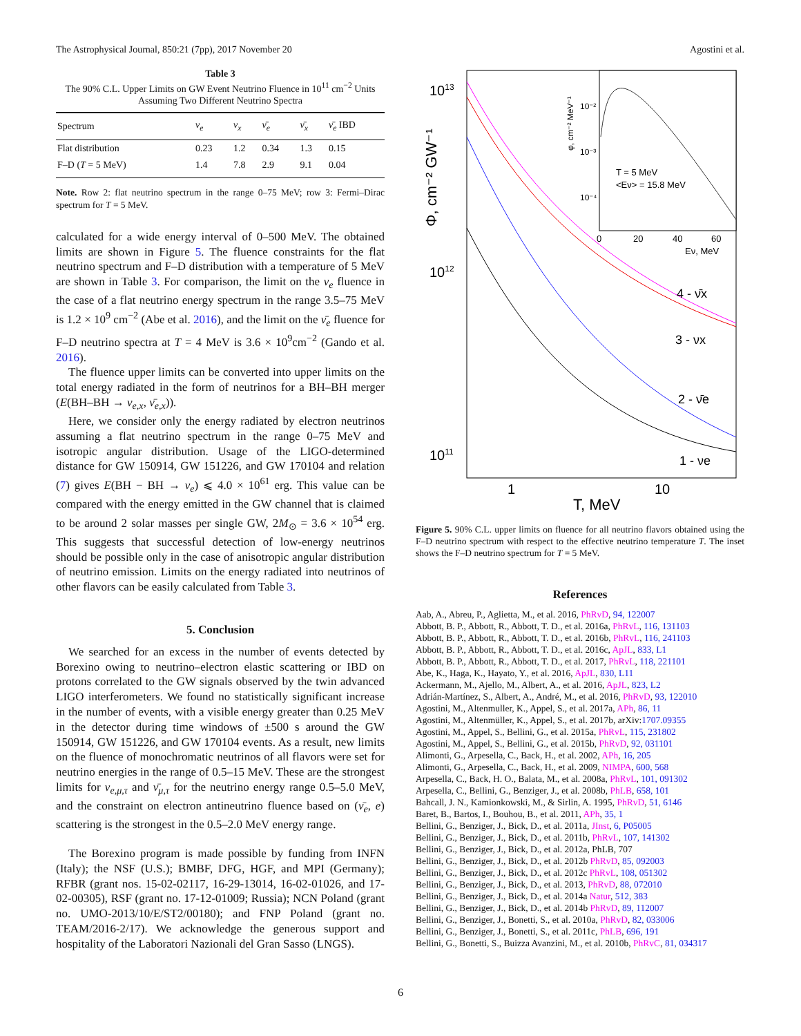The Astrophysical Journal, 850:21 (7pp), 2017 November 20 Agostini et al.
Table 3
The 90% C.L. Upper Limits on GW Event Neutrino Fluence in 10<sup>11</sup> cm<sup>−2</sup> Units Assuming Two Different Neutrino Spectra
| Spectrum | ν<sub>e</sub> | ν<sub>x</sub> | ν̄<sub>e</sub> | ν̄<sub>x</sub> | ν̄<sub>e</sub> IBD |
| --- | --- | --- | --- | --- | --- |
| Flat distribution | 0.23 | 1.2 | 0.34 | 1.3 | 0.15 |
| F–D ( T = 5 MeV) | 1.4 | 7.8 | 2.9 | 9.1 | 0.04 |
Note. Row 2: flat neutrino spectrum in the range 0–75 MeV; row 3: Fermi–Dirac spectrum for T = 5 MeV.
calculated for a wide energy interval of 0–500 MeV. The obtained limits are shown in Figure 5. The fluence constraints for the flat neutrino spectrum and F–D distribution with a temperature of 5 MeV are shown in Table 3. For comparison, the limit on the ν<sub>e</sub> fluence in the case of a flat neutrino energy spectrum in the range 3.5–75 MeV is 1.2 × 10<sup>9</sup> cm<sup>−2</sup> (Abe et al. 2016), and the limit on the ν̄<sub>e</sub> fluence for F–D neutrino spectra at T = 4 MeV is 3.6 × 10<sup>9</sup>cm<sup>−2</sup> (Gando et al. 2016).
The fluence upper limits can be converted into upper limits on the total energy radiated in the form of neutrinos for a BH–BH merger (E(BH–BH → ν<sub>e,x</sub>, ν̄<sub>e,x</sub>)).
Here, we consider only the energy radiated by electron neutrinos assuming a flat neutrino spectrum in the range 0–75 MeV and isotropic angular distribution. Usage of the LIGO-determined distance for GW 150914, GW 151226, and GW 170104 and relation (7) gives E(BH − BH → ν<sub>e</sub>) ⩽ 4.0 × 10<sup>61</sup> erg. This value can be compared with the energy emitted in the GW channel that is claimed to be around 2 solar masses per single GW, 2M<sub>⊙</sub> = 3.6 × 10<sup>54</sup> erg. This suggests that successful detection of low-energy neutrinos should be possible only in the case of anisotropic angular distribution of neutrino emission. Limits on the energy radiated into neutrinos of other flavors can be easily calculated from Table 3.
5. Conclusion
We searched for an excess in the number of events detected by Borexino owing to neutrino–electron elastic scattering or IBD on protons correlated to the GW signals observed by the twin advanced LIGO interferometers. We found no statistically significant increase in the number of events, with a visible energy greater than 0.25 MeV in the detector during time windows of ±500 s around the GW 150914, GW 151226, and GW 170104 events. As a result, new limits on the fluence of monochromatic neutrinos of all flavors were set for neutrino energies in the range of 0.5–15 MeV. These are the strongest limits for ν<sub>e,μ,τ</sub> and ν̄<sub>μ,τ</sub> for the neutrino energy range 0.5–5.0 MeV, and the constraint on electron antineutrino fluence based on (ν̄<sub>e</sub>, e) scattering is the strongest in the 0.5–2.0 MeV energy range.
The Borexino program is made possible by funding from INFN (Italy); the NSF (U.S.); BMBF, DFG, HGF, and MPI (Germany); RFBR (grant nos. 15-02-02117, 16-29-13014, 16-02-01026, and 17-02-00305), RSF (grant no. 17-12-01009; Russia); NCN Poland (grant no. UMO-2013/10/E/ST2/00180); and FNP Poland (grant no. TEAM/2016-2/17). We acknowledge the generous support and hospitality of the Laboratori Nazionali del Gran Sasso (LNGS).
1013
1012
1011
1
10
T, MeV
Φ, cm⁻² GW⁻¹
4 - ν̄x
3 - νx
2 - ν̄e
1 - νe
10⁻²
10⁻³
10⁻⁴
T = 5 MeV
<Eν> = 15.8 MeV
0
20
40
60
Eν, MeV
φ, cm⁻² MeV⁻¹
Figure 5. 90% C.L. upper limits on fluence for all neutrino flavors obtained using the F–D neutrino spectrum with respect to the effective neutrino temperature T. The inset shows the F–D neutrino spectrum for T = 5 MeV.
References
Aab, A., Abreu, P., Aglietta, M., et al. 2016, PhRvD, 94, 122007
Abbott, B. P., Abbott, R., Abbott, T. D., et al. 2016a, PhRvL, 116, 131103
Abbott, B. P., Abbott, R., Abbott, T. D., et al. 2016b, PhRvL, 116, 241103
Abbott, B. P., Abbott, R., Abbott, T. D., et al. 2016c, ApJL, 833, L1
Abbott, B. P., Abbott, R., Abbott, T. D., et al. 2017, PhRvL, 118, 221101
Abe, K., Haga, K., Hayato, Y., et al. 2016, ApJL, 830, L11
Ackermann, M., Ajello, M., Albert, A., et al. 2016, ApJL, 823, L2
Adrián-Martínez, S., Albert, A., André, M., et al. 2016, PhRvD, 93, 122010
Agostini, M., Altenmuller, K., Appel, S., et al. 2017a, APh, 86, 11
Agostini, M., Altenmüller, K., Appel, S., et al. 2017b, arXiv:1707.09355
Agostini, M., Appel, S., Bellini, G., et al. 2015a, PhRvL, 115, 231802
Agostini, M., Appel, S., Bellini, G., et al. 2015b, PhRvD, 92, 031101
Alimonti, G., Arpesella, C., Back, H., et al. 2002, APh, 16, 205
Alimonti, G., Arpesella, C., Back, H., et al. 2009, NIMPA, 600, 568
Arpesella, C., Back, H. O., Balata, M., et al. 2008a, PhRvL, 101, 091302
Arpesella, C., Bellini, G., Benziger, J., et al. 2008b, PhLB, 658, 101
Bahcall, J. N., Kamionkowski, M., & Sirlin, A. 1995, PhRvD, 51, 6146
Baret, B., Bartos, I., Bouhou, B., et al. 2011, APh, 35, 1
Bellini, G., Benziger, J., Bick, D., et al. 2011a, JInst, 6, P05005
Bellini, G., Benziger, J., Bick, D., et al. 2011b, PhRvL, 107, 141302
Bellini, G., Benziger, J., Bick, D., et al. 2012a, PhLB, 707
Bellini, G., Benziger, J., Bick, D., et al. 2012b PhRvD, 85, 092003
Bellini, G., Benziger, J., Bick, D., et al. 2012c PhRvL, 108, 051302
Bellini, G., Benziger, J., Bick, D., et al. 2013, PhRvD, 88, 072010
Bellini, G., Benziger, J., Bick, D., et al. 2014a Natur, 512, 383
Bellini, G., Benziger, J., Bick, D., et al. 2014b PhRvD, 89, 112007
Bellini, G., Benziger, J., Bonetti, S., et al. 2010a, PhRvD, 82, 033006
Bellini, G., Benziger, J., Bonetti, S., et al. 2011c, PhLB, 696, 191
Bellini, G., Bonetti, S., Buizza Avanzini, M., et al. 2010b, PhRvC, 81, 034317
6